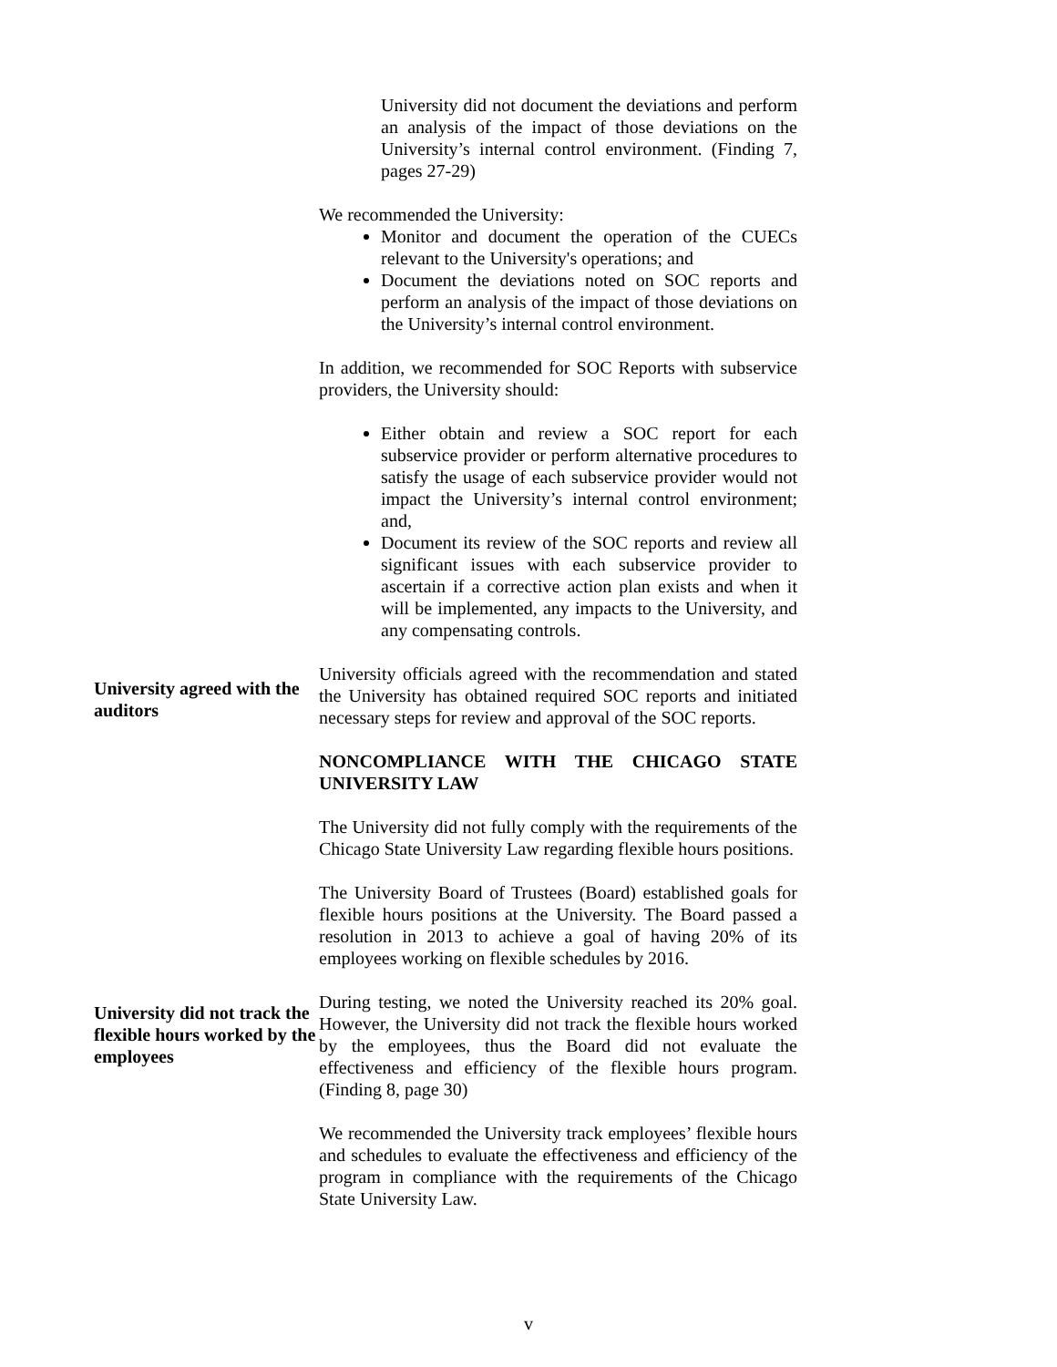University did not document the deviations and perform an analysis of the impact of those deviations on the University’s internal control environment. (Finding 7, pages 27-29)
We recommended the University:
Monitor and document the operation of the CUECs relevant to the University's operations; and
Document the deviations noted on SOC reports and perform an analysis of the impact of those deviations on the University’s internal control environment.
In addition, we recommended for SOC Reports with subservice providers, the University should:
Either obtain and review a SOC report for each subservice provider or perform alternative procedures to satisfy the usage of each subservice provider would not impact the University’s internal control environment; and,
Document its review of the SOC reports and review all significant issues with each subservice provider to ascertain if a corrective action plan exists and when it will be implemented, any impacts to the University, and any compensating controls.
University agreed with the auditors
University officials agreed with the recommendation and stated the University has obtained required SOC reports and initiated necessary steps for review and approval of the SOC reports.
NONCOMPLIANCE WITH THE CHICAGO STATE UNIVERSITY LAW
The University did not fully comply with the requirements of the Chicago State University Law regarding flexible hours positions.
The University Board of Trustees (Board) established goals for flexible hours positions at the University. The Board passed a resolution in 2013 to achieve a goal of having 20% of its employees working on flexible schedules by 2016.
University did not track the flexible hours worked by the employees
During testing, we noted the University reached its 20% goal. However, the University did not track the flexible hours worked by the employees, thus the Board did not evaluate the effectiveness and efficiency of the flexible hours program. (Finding 8, page 30)
We recommended the University track employees’ flexible hours and schedules to evaluate the effectiveness and efficiency of the program in compliance with the requirements of the Chicago State University Law.
v